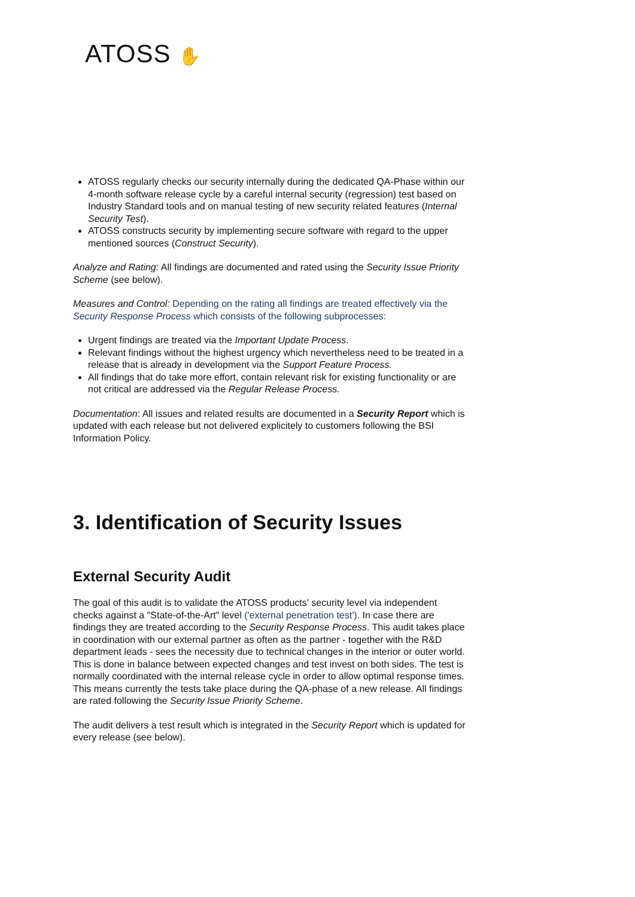ATOSS ✋
ATOSS regularly checks our security internally during the dedicated QA-Phase within our 4-month software release cycle by a careful internal security (regression) test based on Industry Standard tools and on manual testing of new security related features (Internal Security Test).
ATOSS constructs security by implementing secure software with regard to the upper mentioned sources (Construct Security).
Analyze and Rating: All findings are documented and rated using the Security Issue Priority Scheme (see below).
Measures and Control: Depending on the rating all findings are treated effectively via the Security Response Process which consists of the following subprocesses:
Urgent findings are treated via the Important Update Process.
Relevant findings without the highest urgency which nevertheless need to be treated in a release that is already in development via the Support Feature Process.
All findings that do take more effort, contain relevant risk for existing functionality or are not critical are addressed via the Regular Release Process.
Documentation: All issues and related results are documented in a Security Report which is updated with each release but not delivered explicitely to customers following the BSI Information Policy.
3. Identification of Security Issues
External Security Audit
The goal of this audit is to validate the ATOSS products' security level via independent checks against a "State-of-the-Art" level ('external penetration test'). In case there are findings they are treated according to the Security Response Process. This audit takes place in coordination with our external partner as often as the partner - together with the R&D department leads - sees the necessity due to technical changes in the interior or outer world. This is done in balance between expected changes and test invest on both sides. The test is normally coordinated with the internal release cycle in order to allow optimal response times. This means currently the tests take place during the QA-phase of a new release. All findings are rated following the Security Issue Priority Scheme.
The audit delivers a test result which is integrated in the Security Report which is updated for every release (see below).